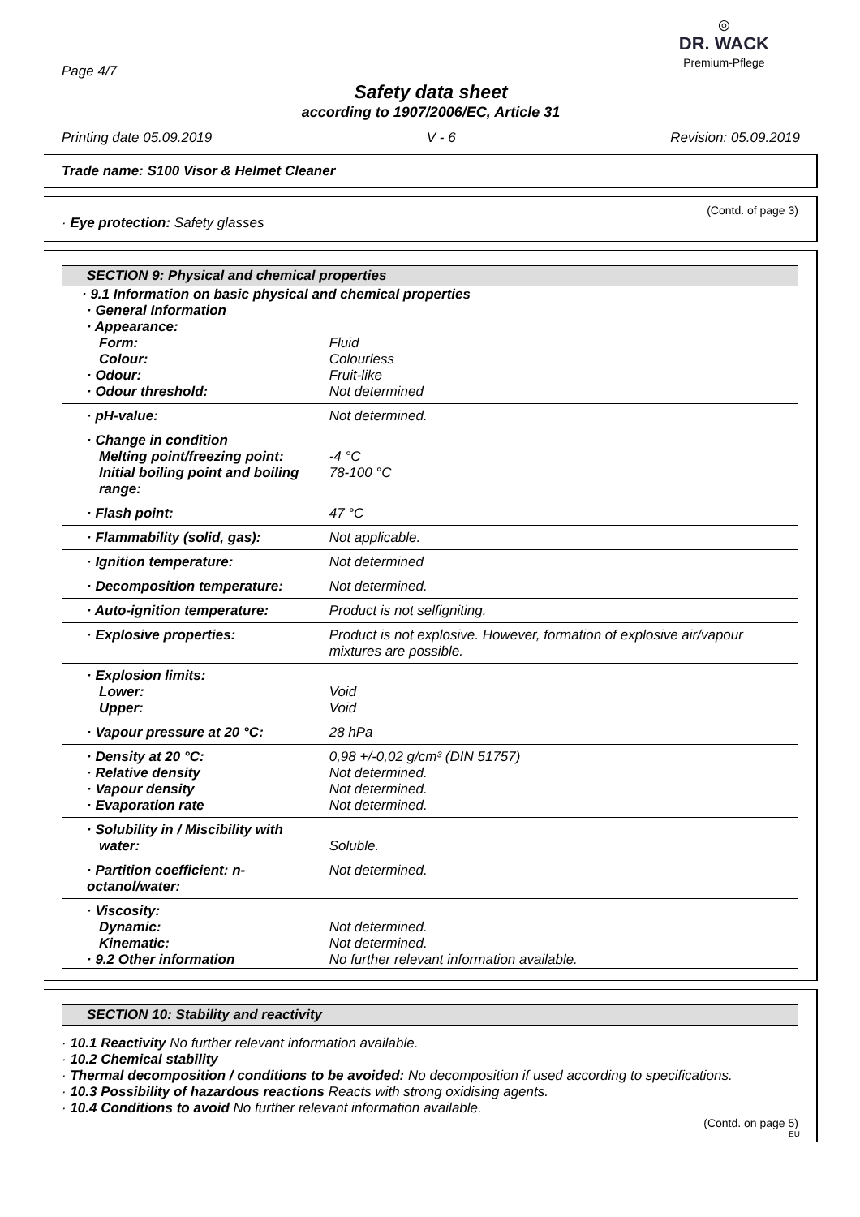Page 4/7
◎
DR. WACK
Premium-Pflege
Safety data sheet
according to 1907/2006/EC, Article 31
Printing date 05.09.2019 V - 6 Revision: 05.09.2019
Trade name: S100 Visor & Helmet Cleaner
(Contd. of page 3)
· Eye protection: Safety glasses
SECTION 9: Physical and chemical properties
| · 9.1 Information on basic physical and chemical properties | |
| · General Information | |
| · Appearance: | |
| Form: | Fluid |
| Colour: | Colourless |
| · Odour: | Fruit-like |
| · Odour threshold: | Not determined |
| · pH-value: | Not determined. |
| · Change in condition | |
| Melting point/freezing point: | -4 °C |
| Initial boiling point and boiling range: | 78-100 °C |
| · Flash point: | 47 °C |
| · Flammability (solid, gas): | Not applicable. |
| · Ignition temperature: | Not determined |
| · Decomposition temperature: | Not determined. |
| · Auto-ignition temperature: | Product is not selfigniting. |
| · Explosive properties: | Product is not explosive. However, formation of explosive air/vapour mixtures are possible. |
| · Explosion limits: | |
| Lower: | Void |
| Upper: | Void |
| · Vapour pressure at 20 °C: | 28 hPa |
| · Density at 20 °C: | 0,98 +/-0,02 g/cm³ (DIN 51757) |
| · Relative density | Not determined. |
| · Vapour density | Not determined. |
| · Evaporation rate | Not determined. |
| · Solubility in / Miscibility with | |
| water: | Soluble. |
| · Partition coefficient: n-octanol/water: | Not determined. |
| · Viscosity: | |
| Dynamic: | Not determined. |
| Kinematic: | Not determined. |
| · 9.2 Other information | No further relevant information available. |
SECTION 10: Stability and reactivity
· 10.1 Reactivity No further relevant information available.
· 10.2 Chemical stability
· Thermal decomposition / conditions to be avoided: No decomposition if used according to specifications.
· 10.3 Possibility of hazardous reactions Reacts with strong oxidising agents.
· 10.4 Conditions to avoid No further relevant information available.
(Contd. on page 5)
EU